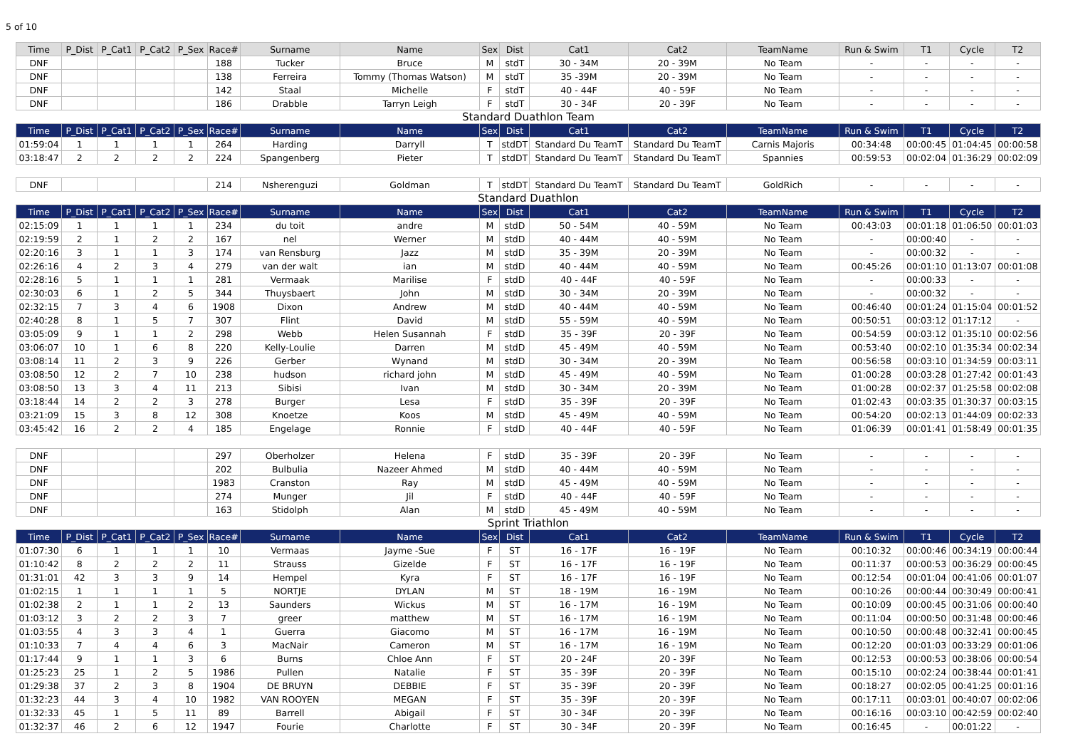5 of 10
| Time | P_Dist | P_Cat1 | P_Cat2 | P_Sex | Race# | Surname | Name | Sex | Dist | Cat1 | Cat2 | TeamName | Run & Swim | T1 | Cycle | T2 |
| --- | --- | --- | --- | --- | --- | --- | --- | --- | --- | --- | --- | --- | --- | --- | --- | --- |
| DNF | | | | | 188 | Tucker | Bruce | M | stdT | 30 - 34M | 20 - 39M | No Team | - | - | - | - |
| DNF | | | | | 138 | Ferreira | Tommy (Thomas Watson) | M | stdT | 35 -39M | 20 - 39M | No Team | - | - | - | - |
| DNF | | | | | 142 | Staal | Michelle | F | stdT | 40 - 44F | 40 - 59F | No Team | - | - | - | - |
| DNF | | | | | 186 | Drabble | Tarryn Leigh | F | stdT | 30 - 34F | 20 - 39F | No Team | - | - | - | - |
| Standard Duathlon Team | | | | | | | | | | | | | | | | |
| Time | P_Dist | P_Cat1 | P_Cat2 | P_Sex | Race# | Surname | Name | Sex | Dist | Cat1 | Cat2 | TeamName | Run & Swim | T1 | Cycle | T2 |
| 01:59:04 | 1 | 1 | 1 | 1 | 264 | Harding | Darryll | T | stdDT | Standard Du TeamT | Standard Du TeamT | Carnis Majoris | 00:34:48 | 00:00:45 | 01:04:45 | 00:00:58 |
| 03:18:47 | 2 | 2 | 2 | 2 | 224 | Spangenberg | Pieter | T | stdDT | Standard Du TeamT | Standard Du TeamT | Spannies | 00:59:53 | 00:02:04 | 01:36:29 | 00:02:09 |
| DNF | | | | | 214 | Nsherenguzi | Goldman | T | stdDT | Standard Du TeamT | Standard Du TeamT | GoldRich | - | - | - | - |
| Standard Duathlon | | | | | | | | | | | | | | | | |
| Time | P_Dist | P_Cat1 | P_Cat2 | P_Sex | Race# | Surname | Name | Sex | Dist | Cat1 | Cat2 | TeamName | Run & Swim | T1 | Cycle | T2 |
| 02:15:09 | 1 | 1 | 1 | 1 | 234 | du toit | andre | M | stdD | 50 - 54M | 40 - 59M | No Team | 00:43:03 | 00:01:18 | 01:06:50 | 00:01:03 |
| 02:19:59 | 2 | 1 | 2 | 2 | 167 | nel | Werner | M | stdD | 40 - 44M | 40 - 59M | No Team | - | 00:00:40 | - | - |
| 02:20:16 | 3 | 1 | 1 | 3 | 174 | van Rensburg | Jazz | M | stdD | 35 - 39M | 20 - 39M | No Team | - | 00:00:32 | - | - |
| 02:26:16 | 4 | 2 | 3 | 4 | 279 | van der walt | ian | M | stdD | 40 - 44M | 40 - 59M | No Team | 00:45:26 | 00:01:10 | 01:13:07 | 00:01:08 |
| 02:28:16 | 5 | 1 | 1 | 1 | 281 | Vermaak | Marilise | F | stdD | 40 - 44F | 40 - 59F | No Team | - | 00:00:33 | - | - |
| 02:30:03 | 6 | 1 | 2 | 5 | 344 | Thuysbaert | John | M | stdD | 30 - 34M | 20 - 39M | No Team | - | 00:00:32 | - | - |
| 02:32:15 | 7 | 3 | 4 | 6 | 1908 | Dixon | Andrew | M | stdD | 40 - 44M | 40 - 59M | No Team | 00:46:40 | 00:01:24 | 01:15:04 | 00:01:52 |
| 02:40:28 | 8 | 1 | 5 | 7 | 307 | Flint | David | M | stdD | 55 - 59M | 40 - 59M | No Team | 00:50:51 | 00:03:12 | 01:17:12 | - |
| 03:05:09 | 9 | 1 | 1 | 2 | 298 | Webb | Helen Susannah | F | stdD | 35 - 39F | 20 - 39F | No Team | 00:54:59 | 00:03:12 | 01:35:10 | 00:02:56 |
| 03:06:07 | 10 | 1 | 6 | 8 | 220 | Kelly-Loulie | Darren | M | stdD | 45 - 49M | 40 - 59M | No Team | 00:53:40 | 00:02:10 | 01:35:34 | 00:02:34 |
| 03:08:14 | 11 | 2 | 3 | 9 | 226 | Gerber | Wynand | M | stdD | 30 - 34M | 20 - 39M | No Team | 00:56:58 | 00:03:10 | 01:34:59 | 00:03:11 |
| 03:08:50 | 12 | 2 | 7 | 10 | 238 | hudson | richard john | M | stdD | 45 - 49M | 40 - 59M | No Team | 01:00:28 | 00:03:28 | 01:27:42 | 00:01:43 |
| 03:08:50 | 13 | 3 | 4 | 11 | 213 | Sibisi | Ivan | M | stdD | 30 - 34M | 20 - 39M | No Team | 01:00:28 | 00:02:37 | 01:25:58 | 00:02:08 |
| 03:18:44 | 14 | 2 | 2 | 3 | 278 | Burger | Lesa | F | stdD | 35 - 39F | 20 - 39F | No Team | 01:02:43 | 00:03:35 | 01:30:37 | 00:03:15 |
| 03:21:09 | 15 | 3 | 8 | 12 | 308 | Knoetze | Koos | M | stdD | 45 - 49M | 40 - 59M | No Team | 00:54:20 | 00:02:13 | 01:44:09 | 00:02:33 |
| 03:45:42 | 16 | 2 | 2 | 4 | 185 | Engelage | Ronnie | F | stdD | 40 - 44F | 40 - 59F | No Team | 01:06:39 | 00:01:41 | 01:58:49 | 00:01:35 |
| DNF | | | | | 297 | Oberholzer | Helena | F | stdD | 35 - 39F | 20 - 39F | No Team | - | - | - | - |
| DNF | | | | | 202 | Bulbulia | Nazeer Ahmed | M | stdD | 40 - 44M | 40 - 59M | No Team | - | - | - | - |
| DNF | | | | | 1983 | Cranston | Ray | M | stdD | 45 - 49M | 40 - 59M | No Team | - | - | - | - |
| DNF | | | | | 274 | Munger | Jil | F | stdD | 40 - 44F | 40 - 59F | No Team | - | - | - | - |
| DNF | | | | | 163 | Stidolph | Alan | M | stdD | 45 - 49M | 40 - 59M | No Team | - | - | - | - |
| Sprint Triathlon | | | | | | | | | | | | | | | | |
| Time | P_Dist | P_Cat1 | P_Cat2 | P_Sex | Race# | Surname | Name | Sex | Dist | Cat1 | Cat2 | TeamName | Run & Swim | T1 | Cycle | T2 |
| 01:07:30 | 6 | 1 | 1 | 1 | 10 | Vermaas | Jayme -Sue | F | ST | 16 - 17F | 16 - 19F | No Team | 00:10:32 | 00:00:46 | 00:34:19 | 00:00:44 |
| 01:10:42 | 8 | 2 | 2 | 2 | 11 | Strauss | Gizelde | F | ST | 16 - 17F | 16 - 19F | No Team | 00:11:37 | 00:00:53 | 00:36:29 | 00:00:45 |
| 01:31:01 | 42 | 3 | 3 | 9 | 14 | Hempel | Kyra | F | ST | 16 - 17F | 16 - 19F | No Team | 00:12:54 | 00:01:04 | 00:41:06 | 00:01:07 |
| 01:02:15 | 1 | 1 | 1 | 1 | 5 | NORTJE | DYLAN | M | ST | 18 - 19M | 16 - 19M | No Team | 00:10:26 | 00:00:44 | 00:30:49 | 00:00:41 |
| 01:02:38 | 2 | 1 | 1 | 2 | 13 | Saunders | Wickus | M | ST | 16 - 17M | 16 - 19M | No Team | 00:10:09 | 00:00:45 | 00:31:06 | 00:00:40 |
| 01:03:12 | 3 | 2 | 2 | 3 | 7 | greer | matthew | M | ST | 16 - 17M | 16 - 19M | No Team | 00:11:04 | 00:00:50 | 00:31:48 | 00:00:46 |
| 01:03:55 | 4 | 3 | 3 | 4 | 1 | Guerra | Giacomo | M | ST | 16 - 17M | 16 - 19M | No Team | 00:10:50 | 00:00:48 | 00:32:41 | 00:00:45 |
| 01:10:33 | 7 | 4 | 4 | 6 | 3 | MacNair | Cameron | M | ST | 16 - 17M | 16 - 19M | No Team | 00:12:20 | 00:01:03 | 00:33:29 | 00:01:06 |
| 01:17:44 | 9 | 1 | 1 | 3 | 6 | Burns | Chloe Ann | F | ST | 20 - 24F | 20 - 39F | No Team | 00:12:53 | 00:00:53 | 00:38:06 | 00:00:54 |
| 01:25:23 | 25 | 1 | 2 | 5 | 1986 | Pullen | Natalie | F | ST | 35 - 39F | 20 - 39F | No Team | 00:15:10 | 00:02:24 | 00:38:44 | 00:01:41 |
| 01:29:38 | 37 | 2 | 3 | 8 | 1904 | DE BRUYN | DEBBIE | F | ST | 35 - 39F | 20 - 39F | No Team | 00:18:27 | 00:02:05 | 00:41:25 | 00:01:16 |
| 01:32:23 | 44 | 3 | 4 | 10 | 1982 | VAN ROOYEN | MEGAN | F | ST | 35 - 39F | 20 - 39F | No Team | 00:17:11 | 00:03:01 | 00:40:07 | 00:02:06 |
| 01:32:33 | 45 | 1 | 5 | 11 | 89 | Barrell | Abigail | F | ST | 30 - 34F | 20 - 39F | No Team | 00:16:16 | 00:03:10 | 00:42:59 | 00:02:40 |
| 01:32:37 | 46 | 2 | 6 | 12 | 1947 | Fourie | Charlotte | F | ST | 30 - 34F | 20 - 39F | No Team | 00:16:45 | - | 00:01:22 | - |